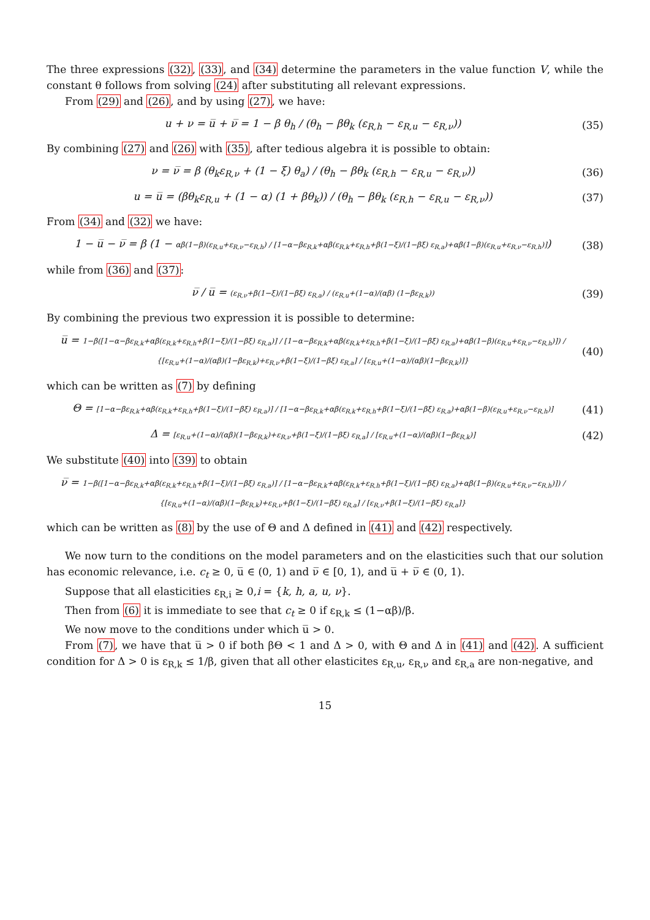The three expressions (32), (33), and (34) determine the parameters in the value function V, while the constant θ follows from solving (24) after substituting all relevant expressions.
From (29) and (26), and by using (27), we have:
u + ν = u̅ + ν̅ = 1 − β θ<sub>h</sub> / (θ<sub>h</sub> − βθ<sub>k</sub> (ε<sub>R,h</sub> − ε<sub>R,u</sub> − ε<sub>R,ν</sub>))
(35)
By combining (27) and (26) with (35), after tedious algebra it is possible to obtain:
ν = ν̅ = β (θ<sub>k</sub>ε<sub>R,ν</sub> + (1 − ξ) θ<sub>a</sub>) / (θ<sub>h</sub> − βθ<sub>k</sub> (ε<sub>R,h</sub> − ε<sub>R,u</sub> − ε<sub>R,ν</sub>))
(36)
u = u̅ = (βθ<sub>k</sub>ε<sub>R,u</sub> + (1 − α) (1 + βθ<sub>k</sub>)) / (θ<sub>h</sub> − βθ<sub>k</sub> (ε<sub>R,h</sub> − ε<sub>R,u</sub> − ε<sub>R,ν</sub>))
(37)
From (34) and (32) we have:
1 − u̅ − ν̅ = β (1 − αβ(1−β)(ε<sub>R,u</sub>+ε<sub>R,ν</sub>−ε<sub>R,h</sub>) / [1−α−βε<sub>R,k</sub>+αβ(ε<sub>R,k</sub>+ε<sub>R,h</sub>+β(1−ξ)/(1−βξ) ε<sub>R,a</sub>)+αβ(1−β)(ε<sub>R,u</sub>+ε<sub>R,ν</sub>−ε<sub>R,h</sub>)])
(38)
while from (36) and (37):
ν̅ / u̅ = (ε<sub>R,ν</sub>+β(1−ξ)/(1−βξ) ε<sub>R,a</sub>) / (ε<sub>R,u</sub>+(1−α)/(αβ) (1−βε<sub>R,k</sub>))
(39)
By combining the previous two expression it is possible to determine:
u̅ = 1−β([1−α−βε<sub>R,k</sub>+αβ(ε<sub>R,k</sub>+ε<sub>R,h</sub>+β(1−ξ)/(1−βξ) ε<sub>R,a</sub>)] / [1−α−βε<sub>R,k</sub>+αβ(ε<sub>R,k</sub>+ε<sub>R,h</sub>+β(1−ξ)/(1−βξ) ε<sub>R,a</sub>)+αβ(1−β)(ε<sub>R,u</sub>+ε<sub>R,ν</sub>−ε<sub>R,h</sub>)]) / {[ε<sub>R,u</sub>+(1−α)/(αβ)(1−βε<sub>R,k</sub>)+ε<sub>R,ν</sub>+β(1−ξ)/(1−βξ) ε<sub>R,a</sub>] / [ε<sub>R,u</sub>+(1−α)/(αβ)(1−βε<sub>R,k</sub>)]}
(40)
which can be written as (7) by defining
Θ = [1−α−βε<sub>R,k</sub>+αβ(ε<sub>R,k</sub>+ε<sub>R,h</sub>+β(1−ξ)/(1−βξ) ε<sub>R,a</sub>)] / [1−α−βε<sub>R,k</sub>+αβ(ε<sub>R,k</sub>+ε<sub>R,h</sub>+β(1−ξ)/(1−βξ) ε<sub>R,a</sub>)+αβ(1−β)(ε<sub>R,u</sub>+ε<sub>R,ν</sub>−ε<sub>R,h</sub>)]
(41)
Δ = [ε<sub>R,u</sub>+(1−α)/(αβ)(1−βε<sub>R,k</sub>)+ε<sub>R,ν</sub>+β(1−ξ)/(1−βξ) ε<sub>R,a</sub>] / [ε<sub>R,u</sub>+(1−α)/(αβ)(1−βε<sub>R,k</sub>)]
(42)
We substitute (40) into (39) to obtain
ν̅ = 1−β([1−α−βε<sub>R,k</sub>+αβ(ε<sub>R,k</sub>+ε<sub>R,h</sub>+β(1−ξ)/(1−βξ) ε<sub>R,a</sub>)] / [1−α−βε<sub>R,k</sub>+αβ(ε<sub>R,k</sub>+ε<sub>R,h</sub>+β(1−ξ)/(1−βξ) ε<sub>R,a</sub>)+αβ(1−β)(ε<sub>R,u</sub>+ε<sub>R,ν</sub>−ε<sub>R,h</sub>)]) / {[ε<sub>R,u</sub>+(1−α)/(αβ)(1−βε<sub>R,k</sub>)+ε<sub>R,ν</sub>+β(1−ξ)/(1−βξ) ε<sub>R,a</sub>] / [ε<sub>R,ν</sub>+β(1−ξ)/(1−βξ) ε<sub>R,a</sub>]}
which can be written as (8) by the use of Θ and Δ defined in (41) and (42) respectively.
We now turn to the conditions on the model parameters and on the elasticities such that our solution has economic relevance, i.e. c<sub>t</sub> ≥ 0, u̅ ∈ (0, 1) and ν̅ ∈ [0, 1), and u̅ + ν̅ ∈ (0, 1).
Suppose that all elasticities ε<sub>R,i</sub> ≥ 0,i = {k, h, a, u, ν}.
Then from (6) it is immediate to see that c<sub>t</sub> ≥ 0 if ε<sub>R,k</sub> ≤ (1−αβ)/β.
We now move to the conditions under which u̅ > 0.
From (7), we have that u̅ > 0 if both βΘ < 1 and Δ > 0, with Θ and Δ in (41) and (42). A sufficient condition for Δ > 0 is ε<sub>R,k</sub> ≤ 1/β, given that all other elasticites ε<sub>R,u</sub>, ε<sub>R,ν</sub> and ε<sub>R,a</sub> are non-negative, and
15